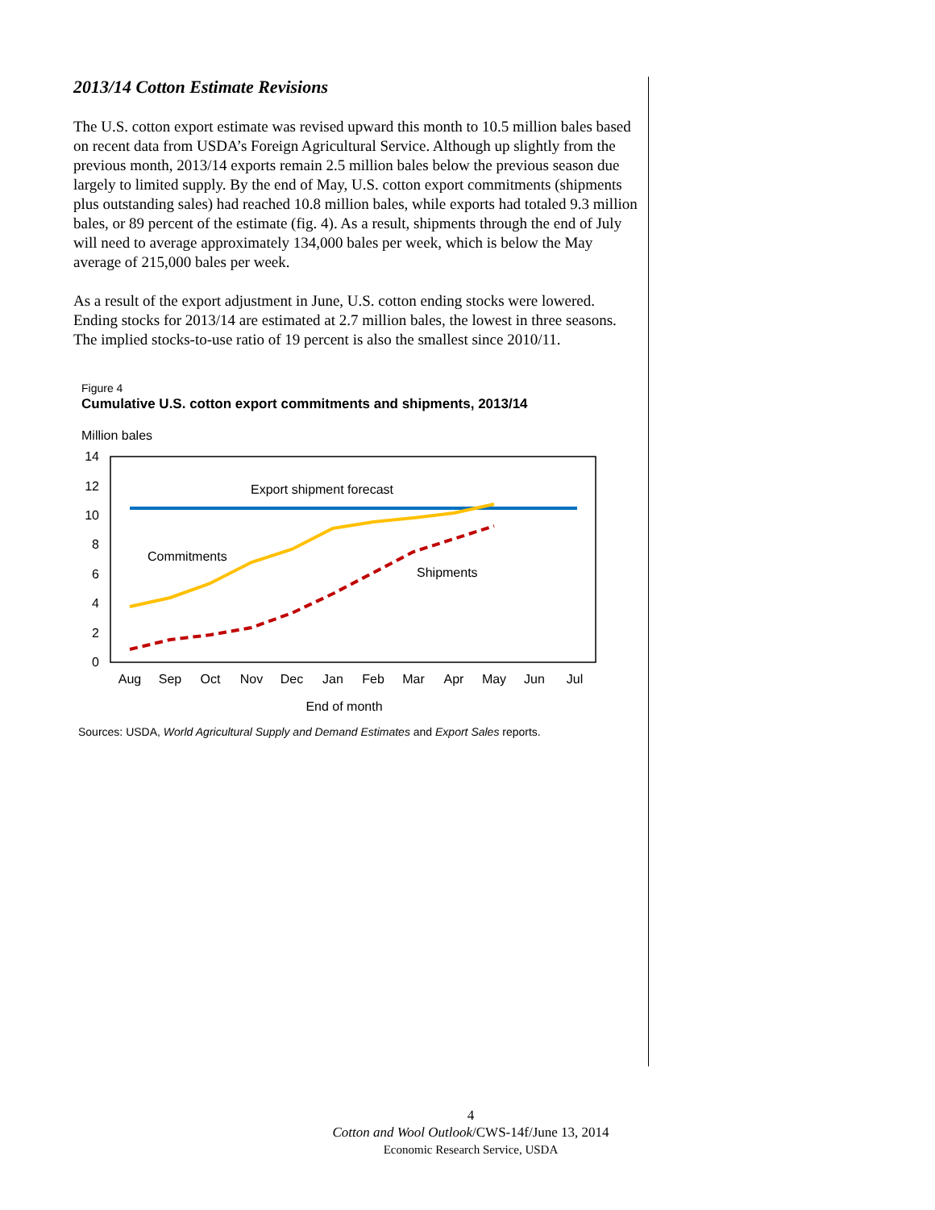2013/14 Cotton Estimate Revisions
The U.S. cotton export estimate was revised upward this month to 10.5 million bales based on recent data from USDA’s Foreign Agricultural Service. Although up slightly from the previous month, 2013/14 exports remain 2.5 million bales below the previous season due largely to limited supply. By the end of May, U.S. cotton export commitments (shipments plus outstanding sales) had reached 10.8 million bales, while exports had totaled 9.3 million bales, or 89 percent of the estimate (fig. 4). As a result, shipments through the end of July will need to average approximately 134,000 bales per week, which is below the May average of 215,000 bales per week.
As a result of the export adjustment in June, U.S. cotton ending stocks were lowered. Ending stocks for 2013/14 are estimated at 2.7 million bales, the lowest in three seasons. The implied stocks-to-use ratio of 19 percent is also the smallest since 2010/11.
Figure 4
Cumulative U.S. cotton export commitments and shipments, 2013/14
Million bales
14
12
10
8
6
4
2
0
Export shipment forecast
Commitments
Shipments
Aug
Sep
Oct
Nov
Dec
Jan
Feb
Mar
Apr
May
Jun
Jul
End of month
Sources: USDA, World Agricultural Supply and Demand Estimates and Export Sales reports.
4
Cotton and Wool Outlook/CWS-14f/June 13, 2014
Economic Research Service, USDA